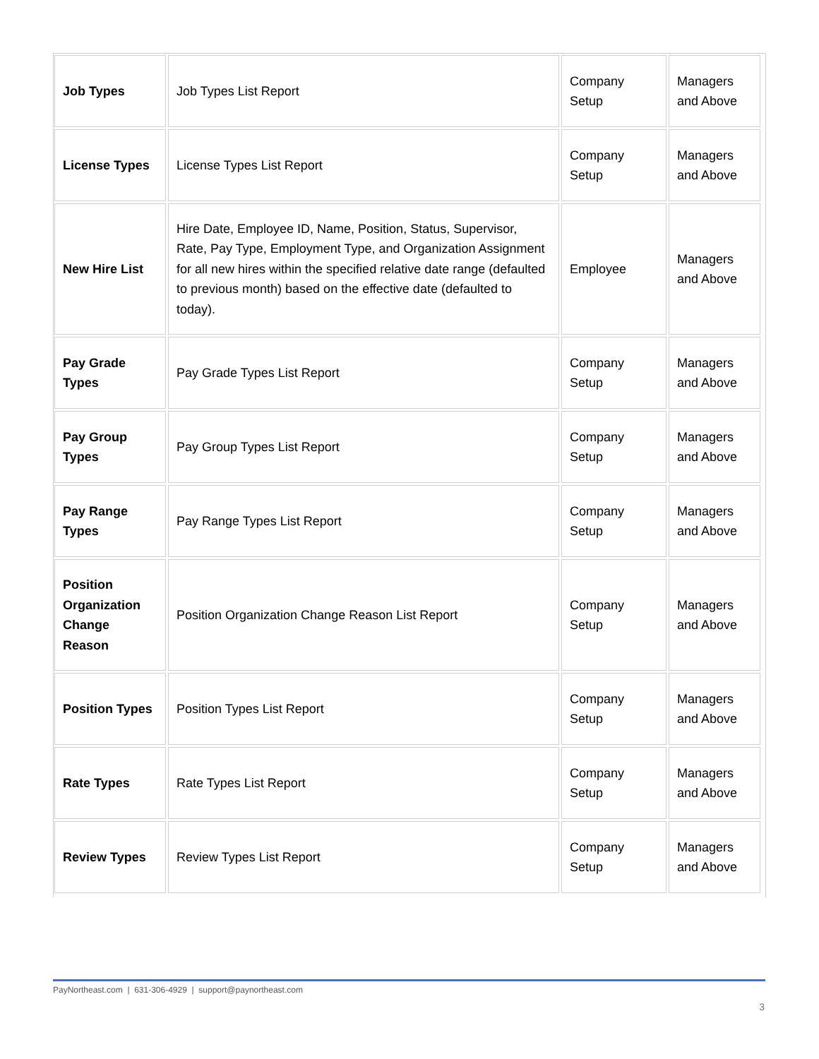| Job Types | Job Types List Report | Company Setup | Managers and Above |
| License Types | License Types List Report | Company Setup | Managers and Above |
| New Hire List | Hire Date, Employee ID, Name, Position, Status, Supervisor, Rate, Pay Type, Employment Type, and Organization Assignment for all new hires within the specified relative date range (defaulted to previous month) based on the effective date (defaulted to today). | Employee | Managers and Above |
| Pay Grade Types | Pay Grade Types List Report | Company Setup | Managers and Above |
| Pay Group Types | Pay Group Types List Report | Company Setup | Managers and Above |
| Pay Range Types | Pay Range Types List Report | Company Setup | Managers and Above |
| Position Organization Change Reason | Position Organization Change Reason List Report | Company Setup | Managers and Above |
| Position Types | Position Types List Report | Company Setup | Managers and Above |
| Rate Types | Rate Types List Report | Company Setup | Managers and Above |
| Review Types | Review Types List Report | Company Setup | Managers and Above |
PayNortheast.com | 631-306-4929 | support@paynortheast.com
3